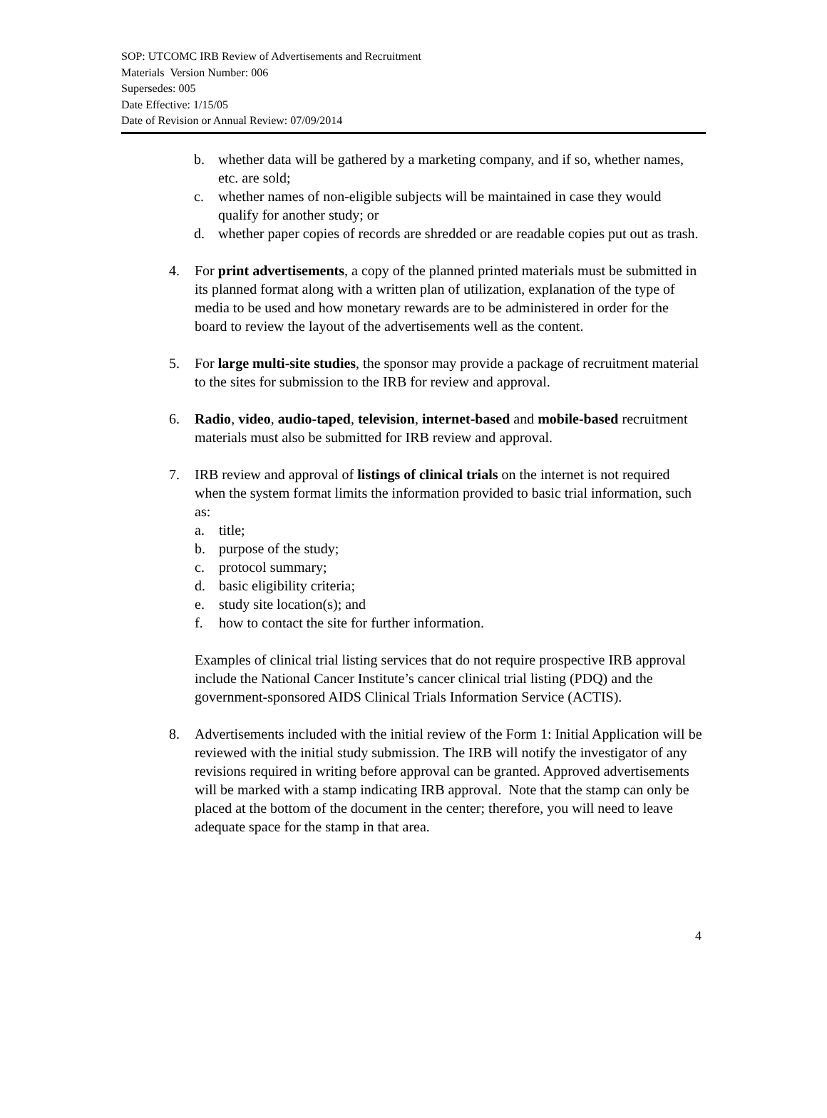SOP: UTCOMC IRB Review of Advertisements and Recruitment
Materials Version Number: 006
Supersedes: 005
Date Effective: 1/15/05
Date of Revision or Annual Review: 07/09/2014
b. whether data will be gathered by a marketing company, and if so, whether names, etc. are sold;
c. whether names of non-eligible subjects will be maintained in case they would qualify for another study; or
d. whether paper copies of records are shredded or are readable copies put out as trash.
4. For print advertisements, a copy of the planned printed materials must be submitted in its planned format along with a written plan of utilization, explanation of the type of media to be used and how monetary rewards are to be administered in order for the board to review the layout of the advertisements well as the content.
5. For large multi-site studies, the sponsor may provide a package of recruitment material to the sites for submission to the IRB for review and approval.
6. Radio, video, audio-taped, television, internet-based and mobile-based recruitment materials must also be submitted for IRB review and approval.
7. IRB review and approval of listings of clinical trials on the internet is not required when the system format limits the information provided to basic trial information, such as:
a. title;
b. purpose of the study;
c. protocol summary;
d. basic eligibility criteria;
e. study site location(s); and
f. how to contact the site for further information.
Examples of clinical trial listing services that do not require prospective IRB approval include the National Cancer Institute’s cancer clinical trial listing (PDQ) and the government-sponsored AIDS Clinical Trials Information Service (ACTIS).
8. Advertisements included with the initial review of the Form 1: Initial Application will be reviewed with the initial study submission. The IRB will notify the investigator of any revisions required in writing before approval can be granted. Approved advertisements will be marked with a stamp indicating IRB approval. Note that the stamp can only be placed at the bottom of the document in the center; therefore, you will need to leave adequate space for the stamp in that area.
4